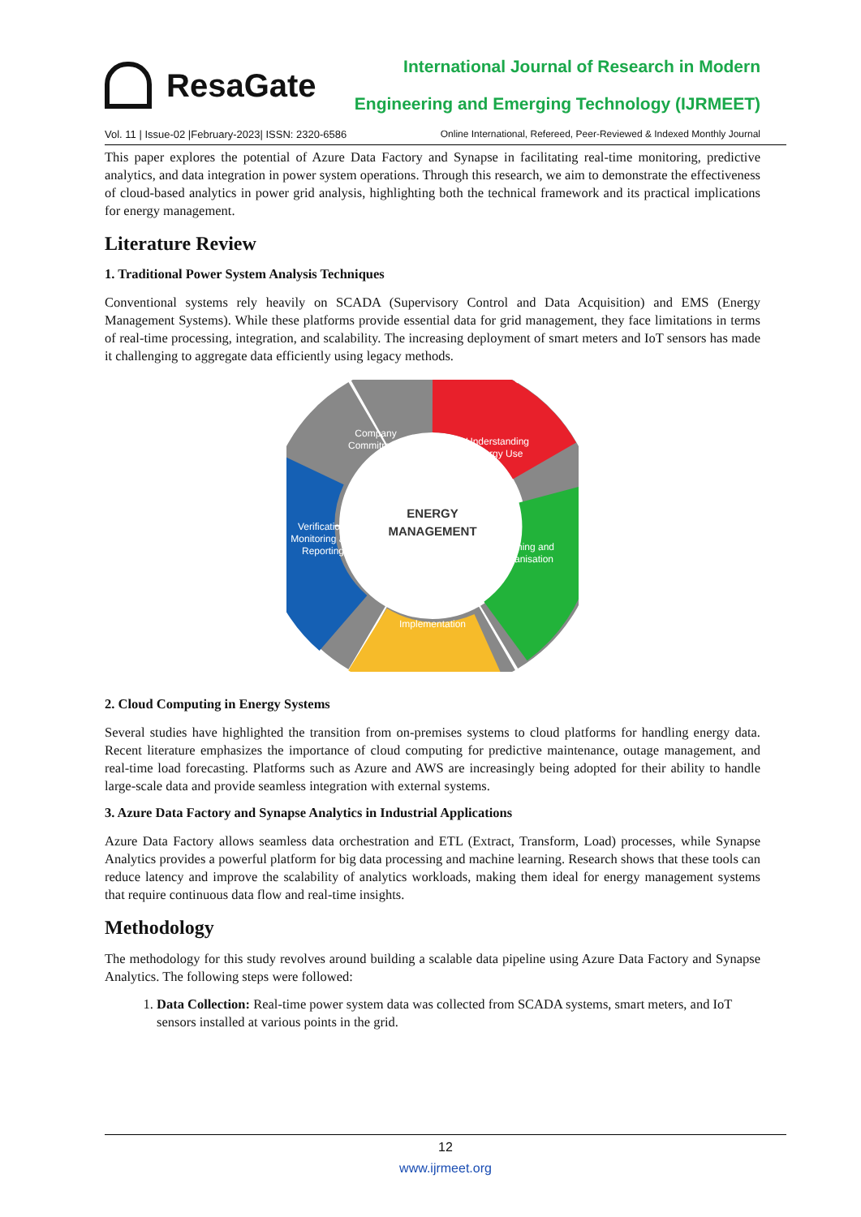ResaGate
International Journal of Research in Modern
Engineering and Emerging Technology (IJRMEET)
Vol. 11 | Issue-02 |February-2023| ISSN: 2320-6586 Online International, Refereed, Peer-Reviewed & Indexed Monthly Journal
This paper explores the potential of Azure Data Factory and Synapse in facilitating real-time monitoring, predictive analytics, and data integration in power system operations. Through this research, we aim to demonstrate the effectiveness of cloud-based analytics in power grid analysis, highlighting both the technical framework and its practical implications for energy management.
Literature Review
1. Traditional Power System Analysis Techniques
Conventional systems rely heavily on SCADA (Supervisory Control and Data Acquisition) and EMS (Energy Management Systems). While these platforms provide essential data for grid management, they face limitations in terms of real-time processing, integration, and scalability. The increasing deployment of smart meters and IoT sensors has made it challenging to aggregate data efficiently using legacy methods.
Company
Commitment
Understanding
Energy Use
Planning and
Organisation
Implementation
Verification,
Monitoring and
Reporting
ENERGY
MANAGEMENT
2. Cloud Computing in Energy Systems
Several studies have highlighted the transition from on-premises systems to cloud platforms for handling energy data. Recent literature emphasizes the importance of cloud computing for predictive maintenance, outage management, and real-time load forecasting. Platforms such as Azure and AWS are increasingly being adopted for their ability to handle large-scale data and provide seamless integration with external systems.
3. Azure Data Factory and Synapse Analytics in Industrial Applications
Azure Data Factory allows seamless data orchestration and ETL (Extract, Transform, Load) processes, while Synapse Analytics provides a powerful platform for big data processing and machine learning. Research shows that these tools can reduce latency and improve the scalability of analytics workloads, making them ideal for energy management systems that require continuous data flow and real-time insights.
Methodology
The methodology for this study revolves around building a scalable data pipeline using Azure Data Factory and Synapse Analytics. The following steps were followed:
1. Data Collection: Real-time power system data was collected from SCADA systems, smart meters, and IoT sensors installed at various points in the grid.
12
www.ijrmeet.org